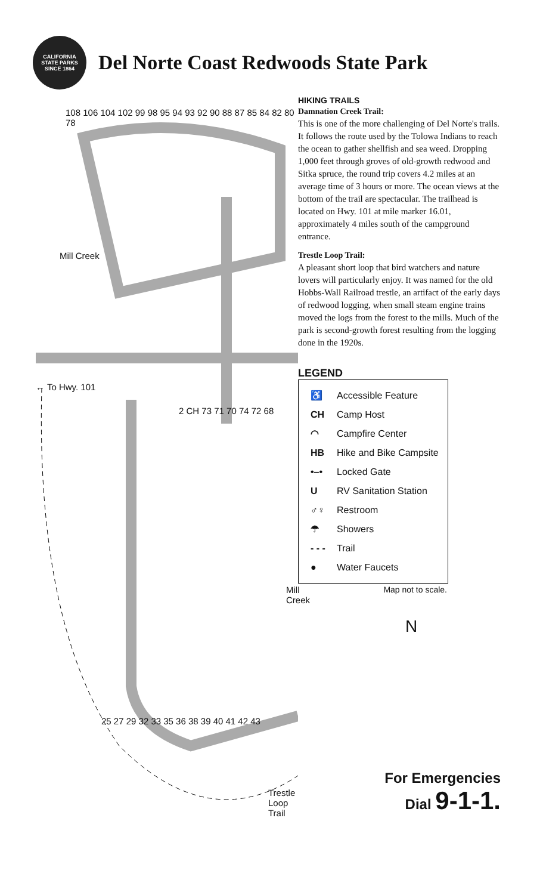CALIFORNIA
STATE PARKS
SINCE 1864
Del Norte Coast Redwoods State Park
Mill Creek
← To Hwy. 101
Mill Creek
Trestle Loop Trail
108 106 104 102 99 98 95 94 93 92 90 88 87 85 84 82 80 78
2 CH 73 71 70 74 72 68
25 27 29 32 33 35 36 38 39 40 41 42 43
HIKING TRAILS
Damnation Creek Trail:
This is one of the more challenging of Del Norte's trails. It follows the route used by the Tolowa Indians to reach the ocean to gather shellfish and sea weed. Dropping 1,000 feet through groves of old-growth redwood and Sitka spruce, the round trip covers 4.2 miles at an average time of 3 hours or more. The ocean views at the bottom of the trail are spectacular. The trailhead is located on Hwy. 101 at mile marker 16.01, approximately 4 miles south of the campground entrance.
Trestle Loop Trail:
A pleasant short loop that bird watchers and nature lovers will particularly enjoy. It was named for the old Hobbs-Wall Railroad trestle, an artifact of the early days of redwood logging, when small steam engine trains moved the logs from the forest to the mills. Much of the park is second-growth forest resulting from the logging done in the 1920s.
LEGEND
♿ Accessible Feature
CH Camp Host
◠ Campfire Center
HB Hike and Bike Campsite
•–• Locked Gate
U RV Sanitation Station
♂♀ Restroom
☂ Showers
- - - Trail
● Water Faucets
Map not to scale.
N
For Emergencies
Dial 9-1-1.